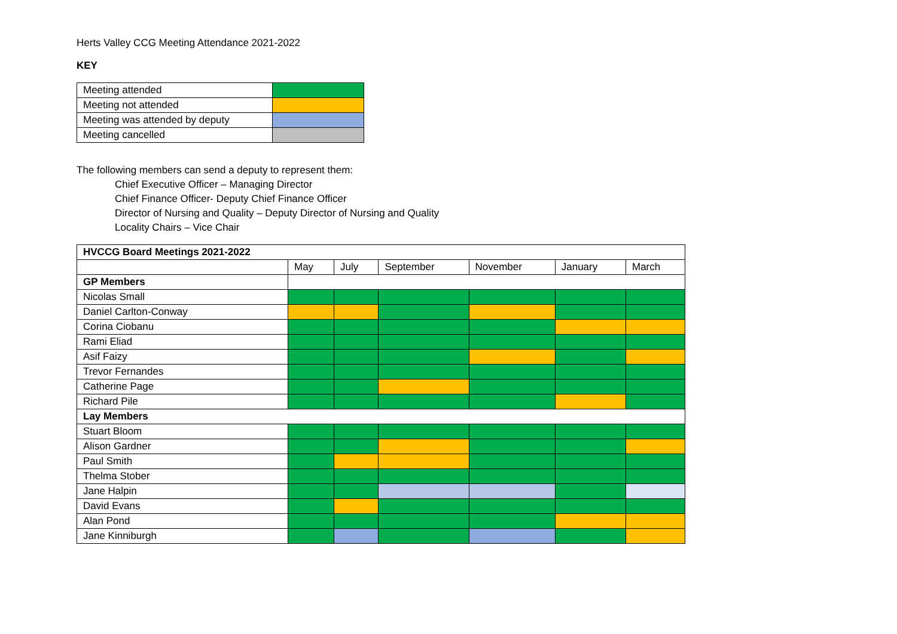Herts Valley CCG Meeting Attendance 2021-2022
KEY
| Meeting attended | |
| Meeting not attended | |
| Meeting was attended by deputy | |
| Meeting cancelled | |
The following members can send a deputy to represent them:
Chief Executive Officer – Managing Director
Chief Finance Officer- Deputy Chief Finance Officer
Director of Nursing and Quality – Deputy Director of Nursing and Quality
Locality Chairs – Vice Chair
| HVCCG Board Meetings 2021-2022 | | | | | | |
| --- | --- | --- | --- | --- | --- | --- |
| | May | July | September | November | January | March |
| GP Members | | | | | | |
| Nicolas Small | | | | | | |
| Daniel Carlton-Conway | | | | | | |
| Corina Ciobanu | | | | | | |
| Rami Eliad | | | | | | |
| Asif Faizy | | | | | | |
| Trevor Fernandes | | | | | | |
| Catherine Page | | | | | | |
| Richard Pile | | | | | | |
| Lay Members | | | | | | |
| Stuart Bloom | | | | | | |
| Alison Gardner | | | | | | |
| Paul Smith | | | | | | |
| Thelma Stober | | | | | | |
| Jane Halpin | | | | | | |
| David Evans | | | | | | |
| Alan Pond | | | | | | |
| Jane Kinniburgh | | | | | | |